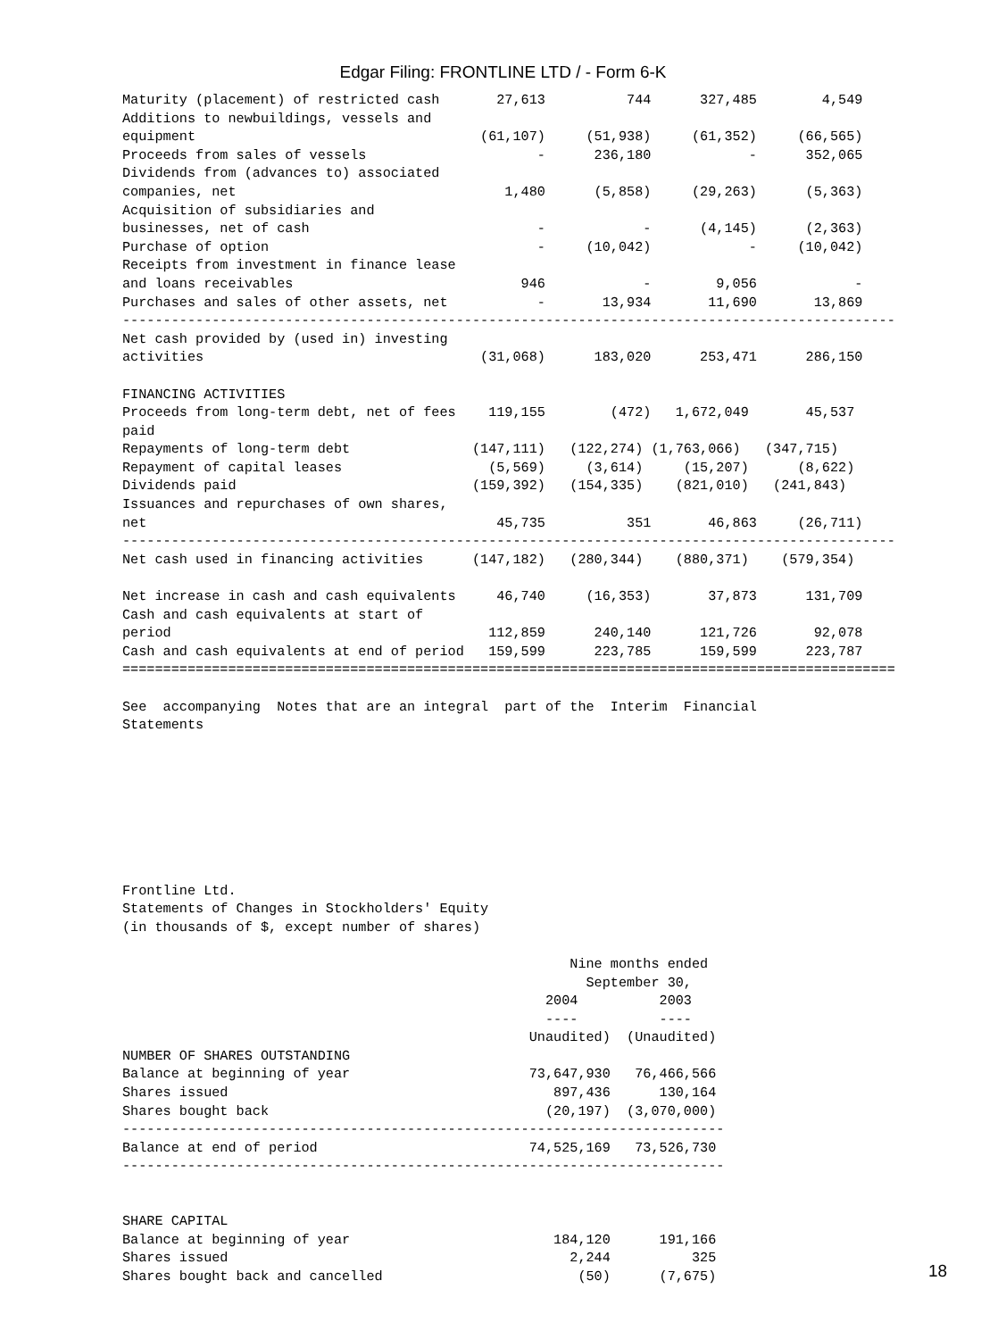Edgar Filing: FRONTLINE LTD / - Form 6-K
Maturity (placement) of restricted cash       27,613          744      327,485        4,549
Additions to newbuildings, vessels and
equipment                                   (61,107)     (51,938)     (61,352)     (66,565)
Proceeds from sales of vessels                     -      236,180            -      352,065
Dividends from (advances to) associated
companies, net                                 1,480      (5,858)     (29,263)      (5,363)
Acquisition of subsidiaries and
businesses, net of cash                            -            -      (4,145)      (2,363)
Purchase of option                                 -     (10,042)            -     (10,042)
Receipts from investment in finance lease
and loans receivables                            946            -        9,056            -
Purchases and sales of other assets, net           -       13,934       11,690       13,869
-----------------------------------------------------------------------------------------------
Net cash provided by (used in) investing
activities                                  (31,068)      183,020      253,471      286,150

FINANCING ACTIVITIES
Proceeds from long-term debt, net of fees    119,155        (472)   1,672,049       45,537
paid
Repayments of long-term debt               (147,111)   (122,274) (1,763,066)   (347,715)
Repayment of capital leases                  (5,569)     (3,614)     (15,207)      (8,622)
Dividends paid                             (159,392)   (154,335)    (821,010)   (241,843)
Issuances and repurchases of own shares,
net                                           45,735          351       46,863     (26,711)
-----------------------------------------------------------------------------------------------
Net cash used in financing activities      (147,182)   (280,344)    (880,371)    (579,354)

Net increase in cash and cash equivalents     46,740     (16,353)       37,873      131,709
Cash and cash equivalents at start of
period                                       112,859      240,140      121,726       92,078
Cash and cash equivalents at end of period   159,599      223,785      159,599      223,787
===============================================================================================

See  accompanying  Notes that are an integral  part of the  Interim  Financial
Statements








Frontline Ltd.
Statements of Changes in Stockholders' Equity
(in thousands of $, except number of shares)

                                                       Nine months ended
                                                         September 30,
                                                    2004          2003
                                                    ----          ----
                                                  Unaudited)  (Unaudited)
NUMBER OF SHARES OUTSTANDING
Balance at beginning of year                      73,647,930   76,466,566
Shares issued                                        897,436      130,164
Shares bought back                                  (20,197)  (3,070,000)
--------------------------------------------------------------------------
Balance at end of period                          74,525,169   73,526,730
--------------------------------------------------------------------------


SHARE CAPITAL
Balance at beginning of year                         184,120      191,166
Shares issued                                          2,244          325
Shares bought back and cancelled                        (50)      (7,675)
18